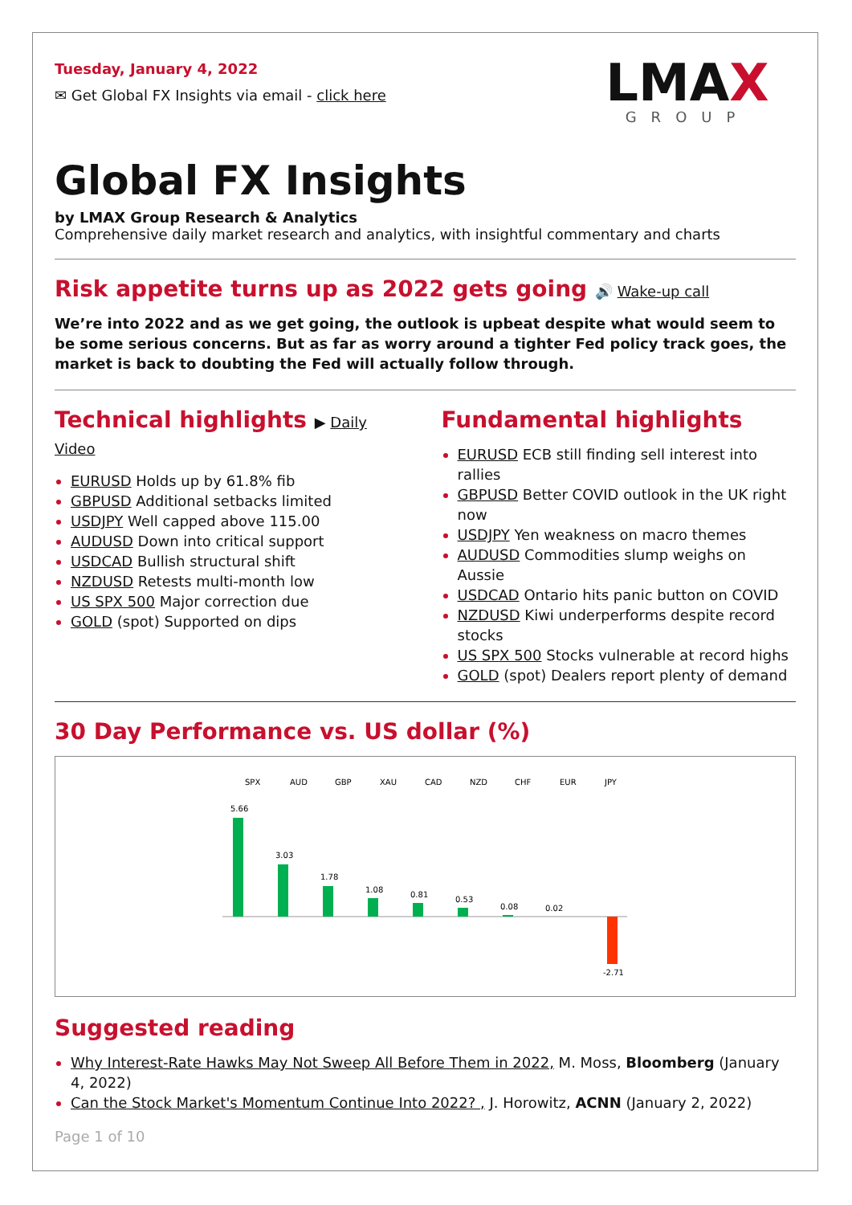Tuesday, January 4, 2022
✉ Get Global FX Insights via email - click here
LMAX
GROUP
Global FX Insights
by LMAX Group Research & Analytics
Comprehensive daily market research and analytics, with insightful commentary and charts
Risk appetite turns up as 2022 gets going 🔊 Wake-up call
We’re into 2022 and as we get going, the outlook is upbeat despite what would seem to be some serious concerns. But as far as worry around a tighter Fed policy track goes, the market is back to doubting the Fed will actually follow through.
Technical highlights ▶ Daily Video
EURUSD Holds up by 61.8% fib
GBPUSD Additional setbacks limited
USDJPY Well capped above 115.00
AUDUSD Down into critical support
USDCAD Bullish structural shift
NZDUSD Retests multi-month low
US SPX 500 Major correction due
GOLD (spot) Supported on dips
Fundamental highlights
EURUSD ECB still finding sell interest into rallies
GBPUSD Better COVID outlook in the UK right now
USDJPY Yen weakness on macro themes
AUDUSD Commodities slump weighs on Aussie
USDCAD Ontario hits panic button on COVID
NZDUSD Kiwi underperforms despite record stocks
US SPX 500 Stocks vulnerable at record highs
GOLD (spot) Dealers report plenty of demand
30 Day Performance vs. US dollar (%)
SPX
AUD
GBP
XAU
CAD
NZD
CHF
EUR
JPY
5.66
3.03
1.78
1.08
0.81
0.53
0.08
0.02
-2.71
Suggested reading
Why Interest-Rate Hawks May Not Sweep All Before Them in 2022, M. Moss, Bloomberg (January 4, 2022)
Can the Stock Market's Momentum Continue Into 2022? , J. Horowitz, ACNN (January 2, 2022)
Page 1 of 10